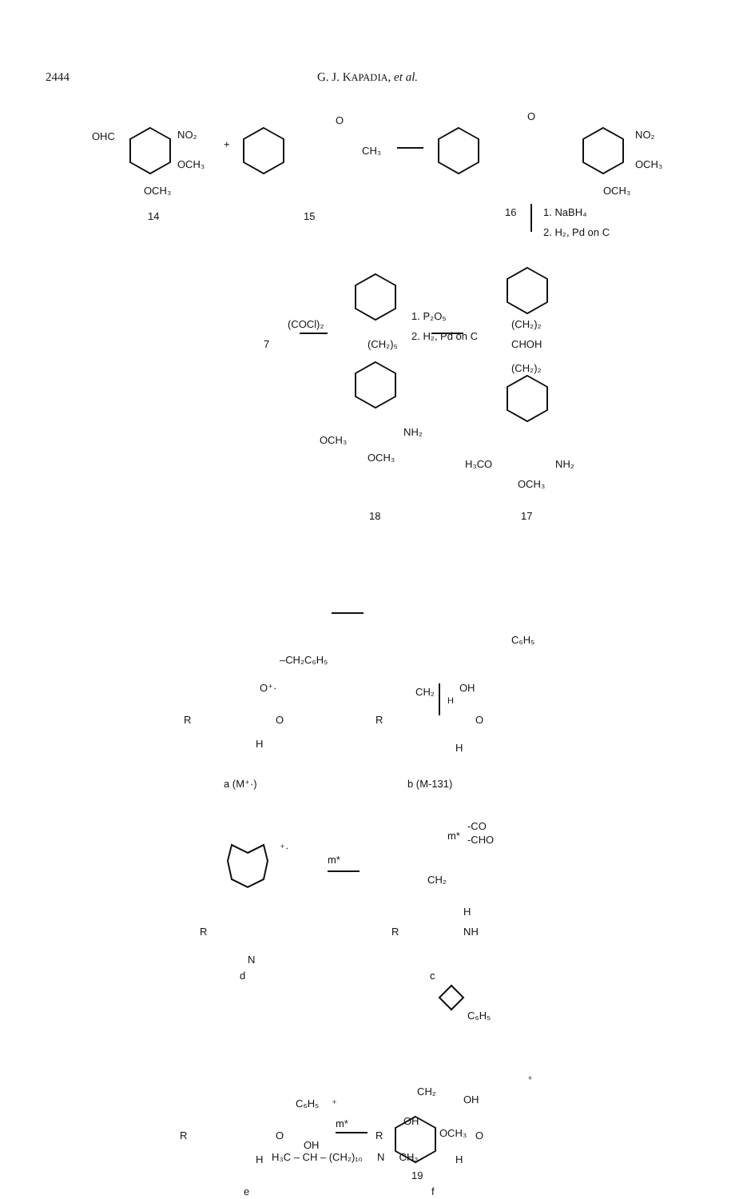2444 G. J. KAPADIA, et al.
OHC
NO₂
OCH₃
OCH₃
14
+
O
CH₃
15
O
NO₂
OCH₃
OCH₃
16
1. NaBH₄
2. H₂, Pd on C
(CH₂)₂
CHOH
(CH₂)₂
H₃CO
NH₂
OCH₃
17
1. P₂O₅
2. H₂, Pd on C
(CH₂)₅
OCH₃
NH₂
OCH₃
18
(COCl)₂
7
–CH₂C₆H₅
O⁺·
R
O
H
a (M⁺·)
m*
C₆H₅
CH₂
OH
R
O
H
b (M-131)
H
m*
-CO
-CHO
CH₂
H
R
NH
c
R
N
d
⁺·
C₆H₅
R
O
H
e
⁺
m*
C₆H₅
CH₂
OH
R
O
H
f
⁺
OH
OCH₃
OH
H₃C – CH – (CH₂)₁₀ N CH₃
19